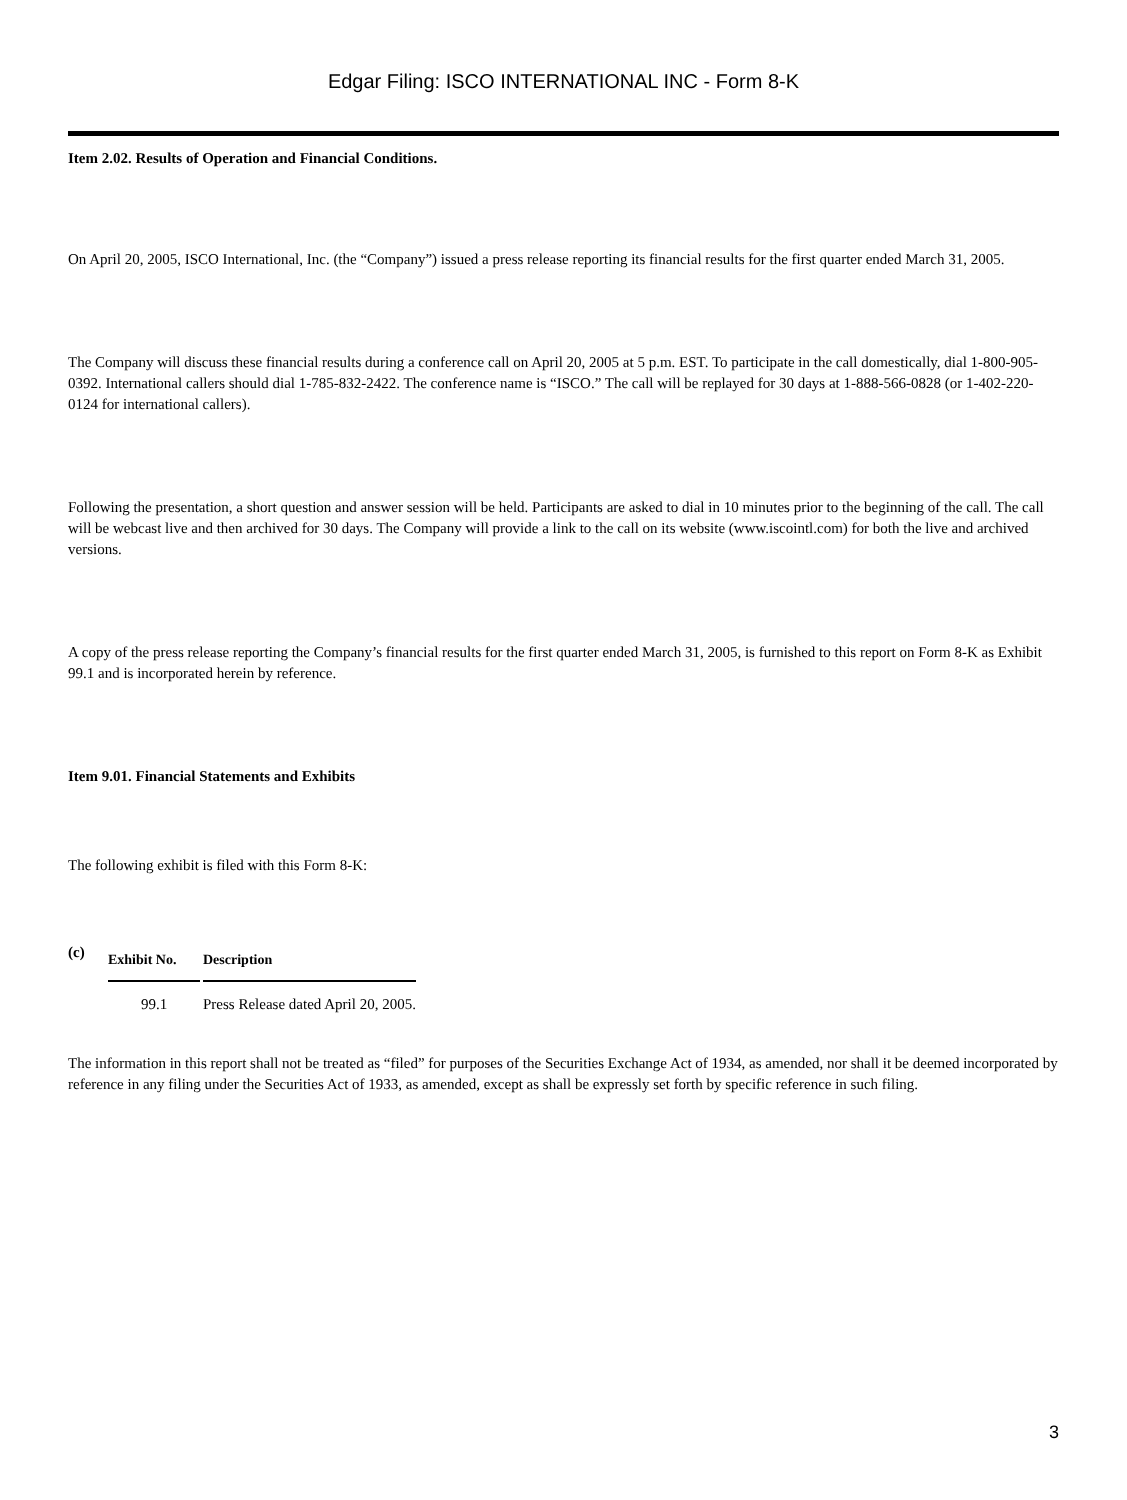Edgar Filing: ISCO INTERNATIONAL INC - Form 8-K
Item 2.02. Results of Operation and Financial Conditions.
On April 20, 2005, ISCO International, Inc. (the “Company”) issued a press release reporting its financial results for the first quarter ended March 31, 2005.
The Company will discuss these financial results during a conference call on April 20, 2005 at 5 p.m. EST. To participate in the call domestically, dial 1-800-905-0392. International callers should dial 1-785-832-2422. The conference name is “ISCO.” The call will be replayed for 30 days at 1-888-566-0828 (or 1-402-220-0124 for international callers).
Following the presentation, a short question and answer session will be held. Participants are asked to dial in 10 minutes prior to the beginning of the call. The call will be webcast live and then archived for 30 days. The Company will provide a link to the call on its website (www.iscointl.com) for both the live and archived versions.
A copy of the press release reporting the Company’s financial results for the first quarter ended March 31, 2005, is furnished to this report on Form 8-K as Exhibit 99.1 and is incorporated herein by reference.
Item 9.01. Financial Statements and Exhibits
The following exhibit is filed with this Form 8-K:
| (c) | Exhibit No. | Description |
| --- | --- | --- |
| | 99.1 | Press Release dated April 20, 2005. |
The information in this report shall not be treated as “filed” for purposes of the Securities Exchange Act of 1934, as amended, nor shall it be deemed incorporated by reference in any filing under the Securities Act of 1933, as amended, except as shall be expressly set forth by specific reference in such filing.
3